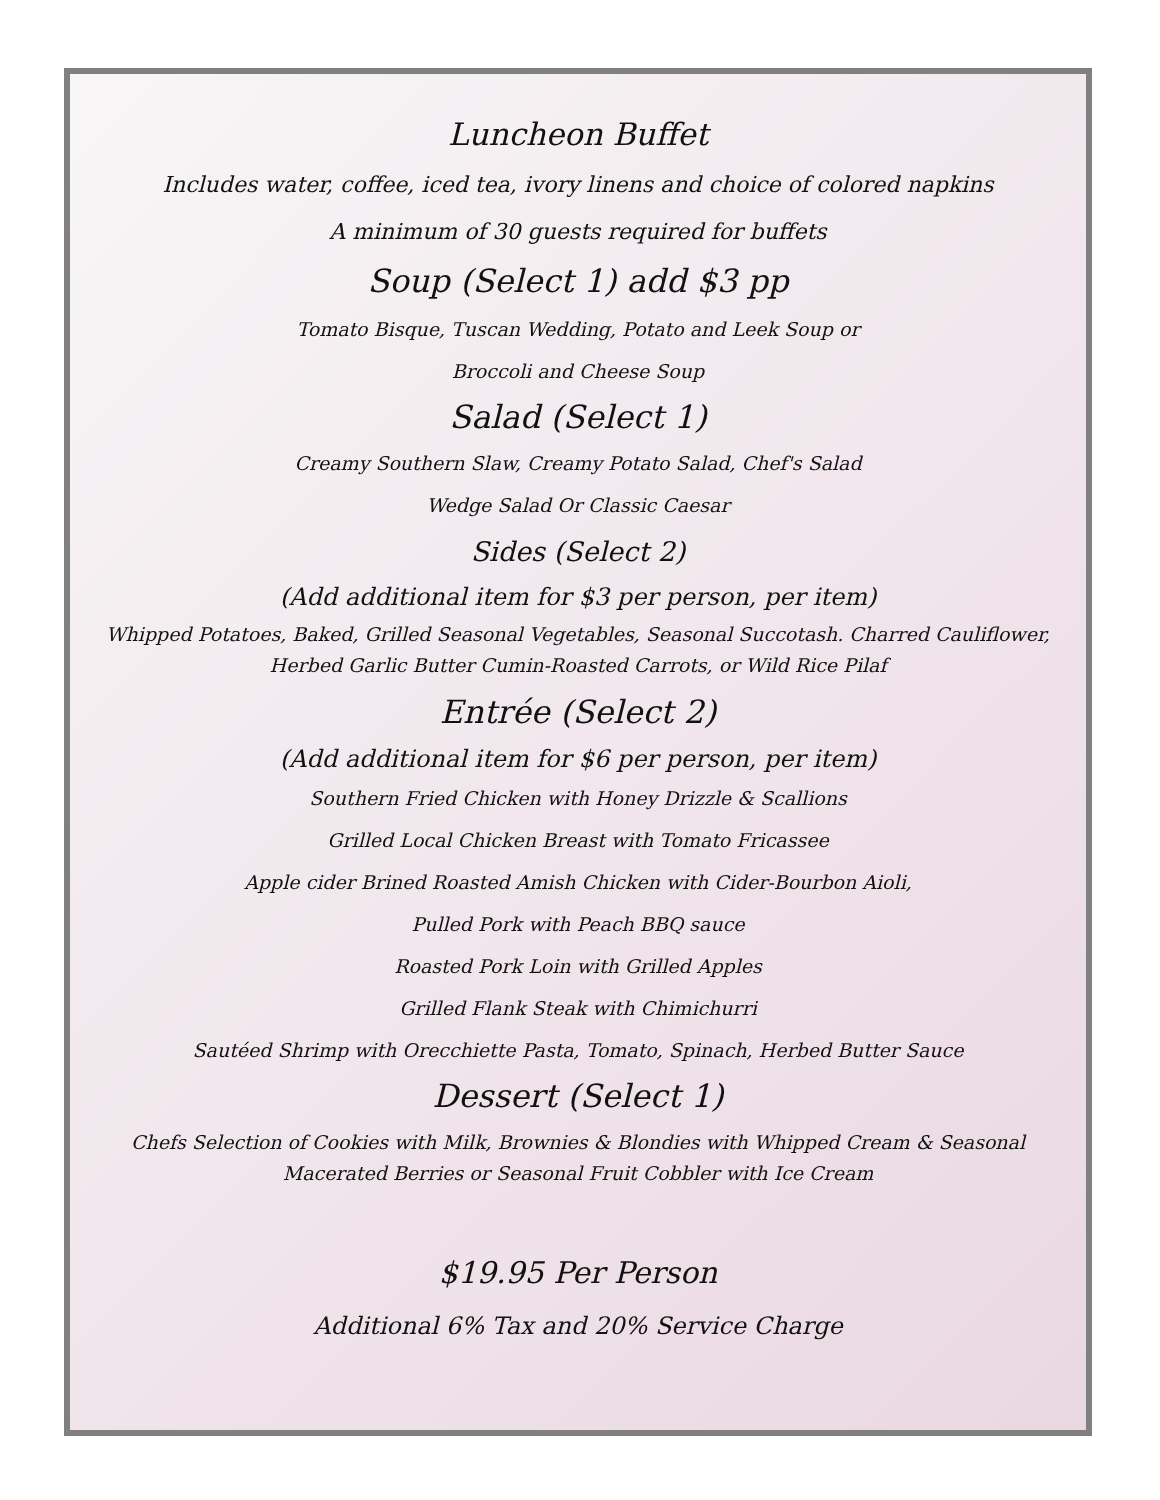Luncheon Buffet
Includes water, coffee, iced tea, ivory linens and choice of colored napkins
A minimum of 30 guests required for buffets
Soup (Select 1) add $3 pp
Tomato Bisque, Tuscan Wedding, Potato and Leek Soup or
Broccoli and Cheese Soup
Salad (Select 1)
Creamy Southern Slaw, Creamy Potato Salad, Chef's Salad
Wedge Salad Or Classic Caesar
Sides (Select 2)
(Add additional item for $3 per person, per item)
Whipped Potatoes, Baked, Grilled Seasonal Vegetables, Seasonal Succotash. Charred Cauliflower,
Herbed Garlic Butter Cumin-Roasted Carrots, or Wild Rice Pilaf
Entrée (Select 2)
(Add additional item for $6 per person, per item)
Southern Fried Chicken with Honey Drizzle & Scallions
Grilled Local Chicken Breast with Tomato Fricassee
Apple cider Brined Roasted Amish Chicken with Cider-Bourbon Aioli,
Pulled Pork with Peach BBQ sauce
Roasted Pork Loin with Grilled Apples
Grilled Flank Steak with Chimichurri
Sautéed Shrimp with Orecchiette Pasta, Tomato, Spinach, Herbed Butter Sauce
Dessert (Select 1)
Chefs Selection of Cookies with Milk, Brownies & Blondies with Whipped Cream & Seasonal
Macerated Berries or Seasonal Fruit Cobbler with Ice Cream
$19.95 Per Person
Additional 6% Tax and 20% Service Charge